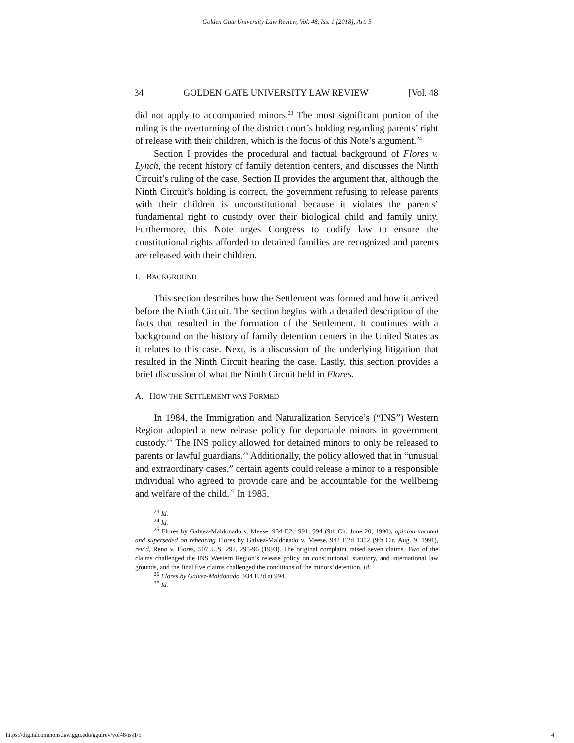Golden Gate University Law Review, Vol. 48, Iss. 1 [2018], Art. 5
34 GOLDEN GATE UNIVERSITY LAW REVIEW [Vol. 48
did not apply to accompanied minors.<sup>23</sup> The most significant portion of the ruling is the overturning of the district court’s holding regarding parents’ right of release with their children, which is the focus of this Note’s argument.<sup>24</sup>
Section I provides the procedural and factual background of Flores v. Lynch, the recent history of family detention centers, and discusses the Ninth Circuit’s ruling of the case. Section II provides the argument that, although the Ninth Circuit’s holding is correct, the government refusing to release parents with their children is unconstitutional because it violates the parents’ fundamental right to custody over their biological child and family unity. Furthermore, this Note urges Congress to codify law to ensure the constitutional rights afforded to detained families are recognized and parents are released with their children.
I. BACKGROUND
This section describes how the Settlement was formed and how it arrived before the Ninth Circuit. The section begins with a detailed description of the facts that resulted in the formation of the Settlement. It continues with a background on the history of family detention centers in the United States as it relates to this case. Next, is a discussion of the underlying litigation that resulted in the Ninth Circuit hearing the case. Lastly, this section provides a brief discussion of what the Ninth Circuit held in Flores.
A. HOW THE SETTLEMENT WAS FORMED
In 1984, the Immigration and Naturalization Service’s (“INS”) Western Region adopted a new release policy for deportable minors in government custody.<sup>25</sup> The INS policy allowed for detained minors to only be released to parents or lawful guardians.<sup>26</sup> Additionally, the policy allowed that in “unusual and extraordinary cases,” certain agents could release a minor to a responsible individual who agreed to provide care and be accountable for the wellbeing and welfare of the child.<sup>27</sup> In 1985,
<sup>23</sup> Id.
<sup>24</sup> Id.
<sup>25</sup> Flores by Galvez-Maldonado v. Meese, 934 F.2d 991, 994 (9th Cir. June 20, 1990), opinion vacated and superseded on rehearing Flores by Galvez-Maldonado v. Meese, 942 F.2d 1352 (9th Cir. Aug. 9, 1991), rev’d, Reno v. Flores, 507 U.S. 292, 295-96 (1993). The original complaint raised seven claims. Two of the claims challenged the INS Western Region’s release policy on constitutional, statutory, and international law grounds, and the final five claims challenged the conditions of the minors’ detention. Id.
<sup>26</sup> Flores by Galvez-Maldonado, 934 F.2d at 994.
<sup>27</sup> Id.
https://digitalcommons.law.ggu.edu/ggulrev/vol48/iss1/5 4